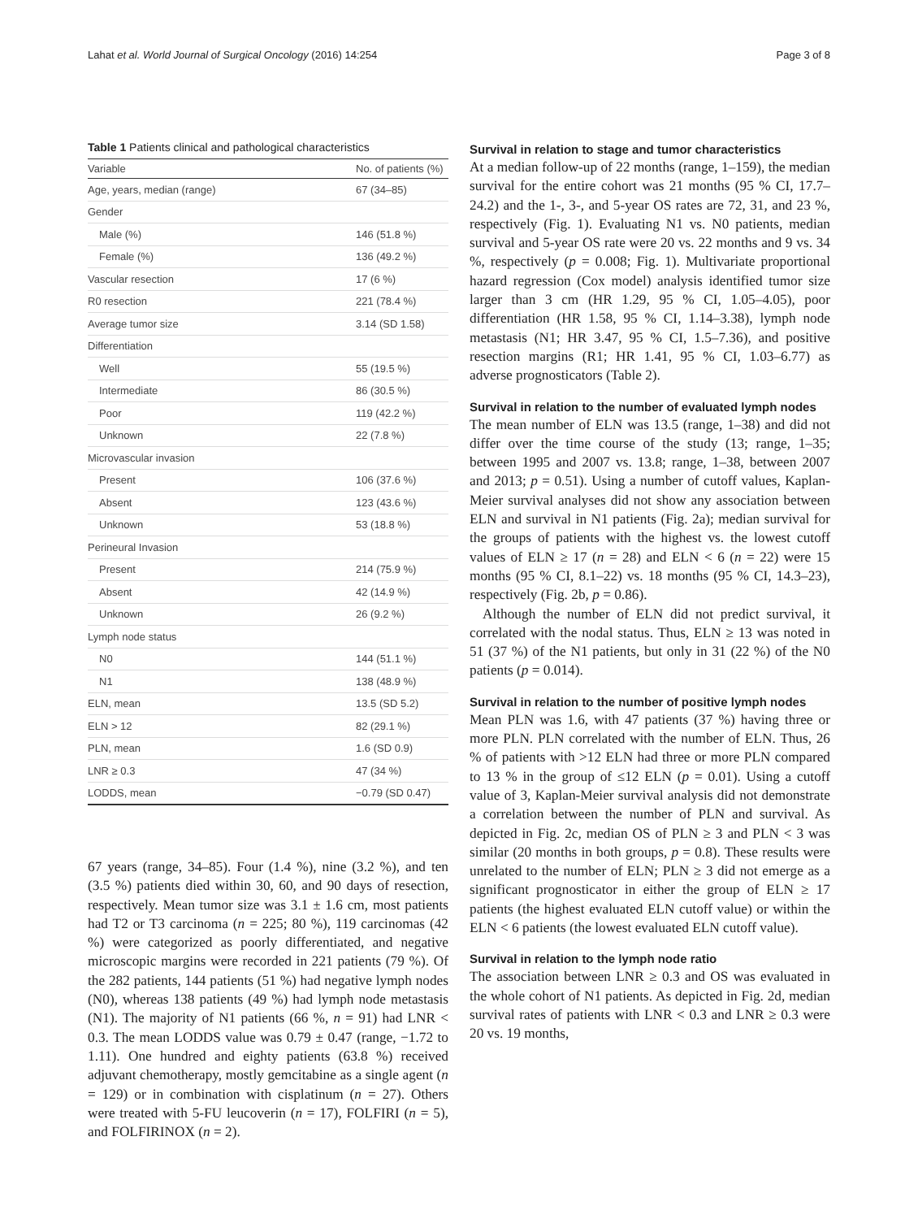Lahat et al. World Journal of Surgical Oncology (2016) 14:254 Page 3 of 8
Table 1 Patients clinical and pathological characteristics
| Variable | No. of patients (%) |
| --- | --- |
| Age, years, median (range) | 67 (34–85) |
| Gender | |
| Male (%) | 146 (51.8 %) |
| Female (%) | 136 (49.2 %) |
| Vascular resection | 17 (6 %) |
| R0 resection | 221 (78.4 %) |
| Average tumor size | 3.14 (SD 1.58) |
| Differentiation | |
| Well | 55 (19.5 %) |
| Intermediate | 86 (30.5 %) |
| Poor | 119 (42.2 %) |
| Unknown | 22 (7.8 %) |
| Microvascular invasion | |
| Present | 106 (37.6 %) |
| Absent | 123 (43.6 %) |
| Unknown | 53 (18.8 %) |
| Perineural Invasion | |
| Present | 214 (75.9 %) |
| Absent | 42 (14.9 %) |
| Unknown | 26 (9.2 %) |
| Lymph node status | |
| N0 | 144 (51.1 %) |
| N1 | 138 (48.9 %) |
| ELN, mean | 13.5 (SD 5.2) |
| ELN > 12 | 82 (29.1 %) |
| PLN, mean | 1.6 (SD 0.9) |
| LNR ≥ 0.3 | 47 (34 %) |
| LODDS, mean | −0.79 (SD 0.47) |
67 years (range, 34–85). Four (1.4 %), nine (3.2 %), and ten (3.5 %) patients died within 30, 60, and 90 days of resection, respectively. Mean tumor size was 3.1 ± 1.6 cm, most patients had T2 or T3 carcinoma (n = 225; 80 %), 119 carcinomas (42 %) were categorized as poorly differentiated, and negative microscopic margins were recorded in 221 patients (79 %). Of the 282 patients, 144 patients (51 %) had negative lymph nodes (N0), whereas 138 patients (49 %) had lymph node metastasis (N1). The majority of N1 patients (66 %, n = 91) had LNR < 0.3. The mean LODDS value was 0.79 ± 0.47 (range, −1.72 to 1.11). One hundred and eighty patients (63.8 %) received adjuvant chemotherapy, mostly gemcitabine as a single agent (n = 129) or in combination with cisplatinum (n = 27). Others were treated with 5-FU leucoverin (n = 17), FOLFIRI (n = 5), and FOLFIRINOX (n = 2).
Survival in relation to stage and tumor characteristics
At a median follow-up of 22 months (range, 1–159), the median survival for the entire cohort was 21 months (95 % CI, 17.7–24.2) and the 1-, 3-, and 5-year OS rates are 72, 31, and 23 %, respectively (Fig. 1). Evaluating N1 vs. N0 patients, median survival and 5-year OS rate were 20 vs. 22 months and 9 vs. 34 %, respectively (p = 0.008; Fig. 1). Multivariate proportional hazard regression (Cox model) analysis identified tumor size larger than 3 cm (HR 1.29, 95 % CI, 1.05–4.05), poor differentiation (HR 1.58, 95 % CI, 1.14–3.38), lymph node metastasis (N1; HR 3.47, 95 % CI, 1.5–7.36), and positive resection margins (R1; HR 1.41, 95 % CI, 1.03–6.77) as adverse prognosticators (Table 2).
Survival in relation to the number of evaluated lymph nodes
The mean number of ELN was 13.5 (range, 1–38) and did not differ over the time course of the study (13; range, 1–35; between 1995 and 2007 vs. 13.8; range, 1–38, between 2007 and 2013; p = 0.51). Using a number of cutoff values, Kaplan-Meier survival analyses did not show any association between ELN and survival in N1 patients (Fig. 2a); median survival for the groups of patients with the highest vs. the lowest cutoff values of ELN ≥ 17 (n = 28) and ELN < 6 (n = 22) were 15 months (95 % CI, 8.1–22) vs. 18 months (95 % CI, 14.3–23), respectively (Fig. 2b, p = 0.86).
Although the number of ELN did not predict survival, it correlated with the nodal status. Thus, ELN ≥ 13 was noted in 51 (37 %) of the N1 patients, but only in 31 (22 %) of the N0 patients (p = 0.014).
Survival in relation to the number of positive lymph nodes
Mean PLN was 1.6, with 47 patients (37 %) having three or more PLN. PLN correlated with the number of ELN. Thus, 26 % of patients with >12 ELN had three or more PLN compared to 13 % in the group of ≤12 ELN (p = 0.01). Using a cutoff value of 3, Kaplan-Meier survival analysis did not demonstrate a correlation between the number of PLN and survival. As depicted in Fig. 2c, median OS of PLN ≥ 3 and PLN < 3 was similar (20 months in both groups, p = 0.8). These results were unrelated to the number of ELN; PLN ≥ 3 did not emerge as a significant prognosticator in either the group of ELN ≥ 17 patients (the highest evaluated ELN cutoff value) or within the ELN < 6 patients (the lowest evaluated ELN cutoff value).
Survival in relation to the lymph node ratio
The association between LNR ≥ 0.3 and OS was evaluated in the whole cohort of N1 patients. As depicted in Fig. 2d, median survival rates of patients with LNR < 0.3 and LNR ≥ 0.3 were 20 vs. 19 months,